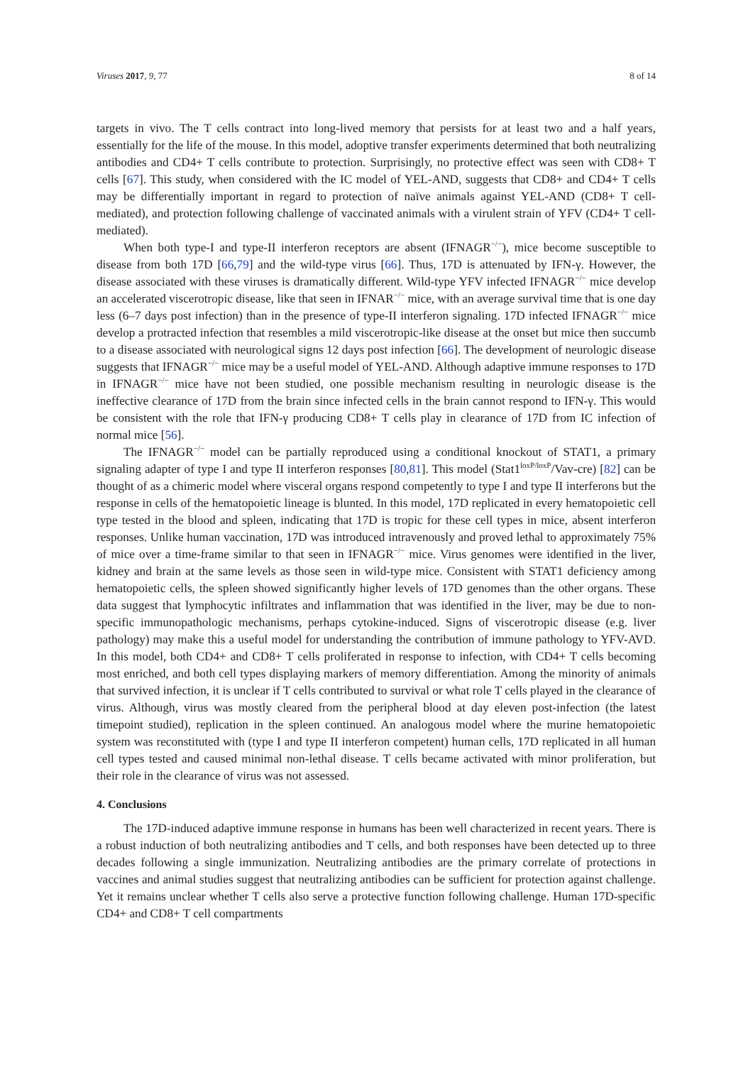Viruses 2017, 9, 77 8 of 14
targets in vivo. The T cells contract into long-lived memory that persists for at least two and a half years, essentially for the life of the mouse. In this model, adoptive transfer experiments determined that both neutralizing antibodies and CD4+ T cells contribute to protection. Surprisingly, no protective effect was seen with CD8+ T cells [67]. This study, when considered with the IC model of YEL-AND, suggests that CD8+ and CD4+ T cells may be differentially important in regard to protection of naïve animals against YEL-AND (CD8+ T cell-mediated), and protection following challenge of vaccinated animals with a virulent strain of YFV (CD4+ T cell-mediated).
When both type-I and type-II interferon receptors are absent (IFNAGR<sup>−/−</sup>), mice become susceptible to disease from both 17D [66,79] and the wild-type virus [66]. Thus, 17D is attenuated by IFN-γ. However, the disease associated with these viruses is dramatically different. Wild-type YFV infected IFNAGR<sup>−/−</sup> mice develop an accelerated viscerotropic disease, like that seen in IFNAR<sup>−/−</sup> mice, with an average survival time that is one day less (6–7 days post infection) than in the presence of type-II interferon signaling. 17D infected IFNAGR<sup>−/−</sup> mice develop a protracted infection that resembles a mild viscerotropic-like disease at the onset but mice then succumb to a disease associated with neurological signs 12 days post infection [66]. The development of neurologic disease suggests that IFNAGR<sup>−/−</sup> mice may be a useful model of YEL-AND. Although adaptive immune responses to 17D in IFNAGR<sup>−/−</sup> mice have not been studied, one possible mechanism resulting in neurologic disease is the ineffective clearance of 17D from the brain since infected cells in the brain cannot respond to IFN-γ. This would be consistent with the role that IFN-γ producing CD8+ T cells play in clearance of 17D from IC infection of normal mice [56].
The IFNAGR<sup>−/−</sup> model can be partially reproduced using a conditional knockout of STAT1, a primary signaling adapter of type I and type II interferon responses [80,81]. This model (Stat1<sup>loxP/loxP</sup>/Vav-cre) [82] can be thought of as a chimeric model where visceral organs respond competently to type I and type II interferons but the response in cells of the hematopoietic lineage is blunted. In this model, 17D replicated in every hematopoietic cell type tested in the blood and spleen, indicating that 17D is tropic for these cell types in mice, absent interferon responses. Unlike human vaccination, 17D was introduced intravenously and proved lethal to approximately 75% of mice over a time-frame similar to that seen in IFNAGR<sup>−/−</sup> mice. Virus genomes were identified in the liver, kidney and brain at the same levels as those seen in wild-type mice. Consistent with STAT1 deficiency among hematopoietic cells, the spleen showed significantly higher levels of 17D genomes than the other organs. These data suggest that lymphocytic infiltrates and inflammation that was identified in the liver, may be due to non-specific immunopathologic mechanisms, perhaps cytokine-induced. Signs of viscerotropic disease (e.g. liver pathology) may make this a useful model for understanding the contribution of immune pathology to YFV-AVD. In this model, both CD4+ and CD8+ T cells proliferated in response to infection, with CD4+ T cells becoming most enriched, and both cell types displaying markers of memory differentiation. Among the minority of animals that survived infection, it is unclear if T cells contributed to survival or what role T cells played in the clearance of virus. Although, virus was mostly cleared from the peripheral blood at day eleven post-infection (the latest timepoint studied), replication in the spleen continued. An analogous model where the murine hematopoietic system was reconstituted with (type I and type II interferon competent) human cells, 17D replicated in all human cell types tested and caused minimal non-lethal disease. T cells became activated with minor proliferation, but their role in the clearance of virus was not assessed.
4. Conclusions
The 17D-induced adaptive immune response in humans has been well characterized in recent years. There is a robust induction of both neutralizing antibodies and T cells, and both responses have been detected up to three decades following a single immunization. Neutralizing antibodies are the primary correlate of protections in vaccines and animal studies suggest that neutralizing antibodies can be sufficient for protection against challenge. Yet it remains unclear whether T cells also serve a protective function following challenge. Human 17D-specific CD4+ and CD8+ T cell compartments